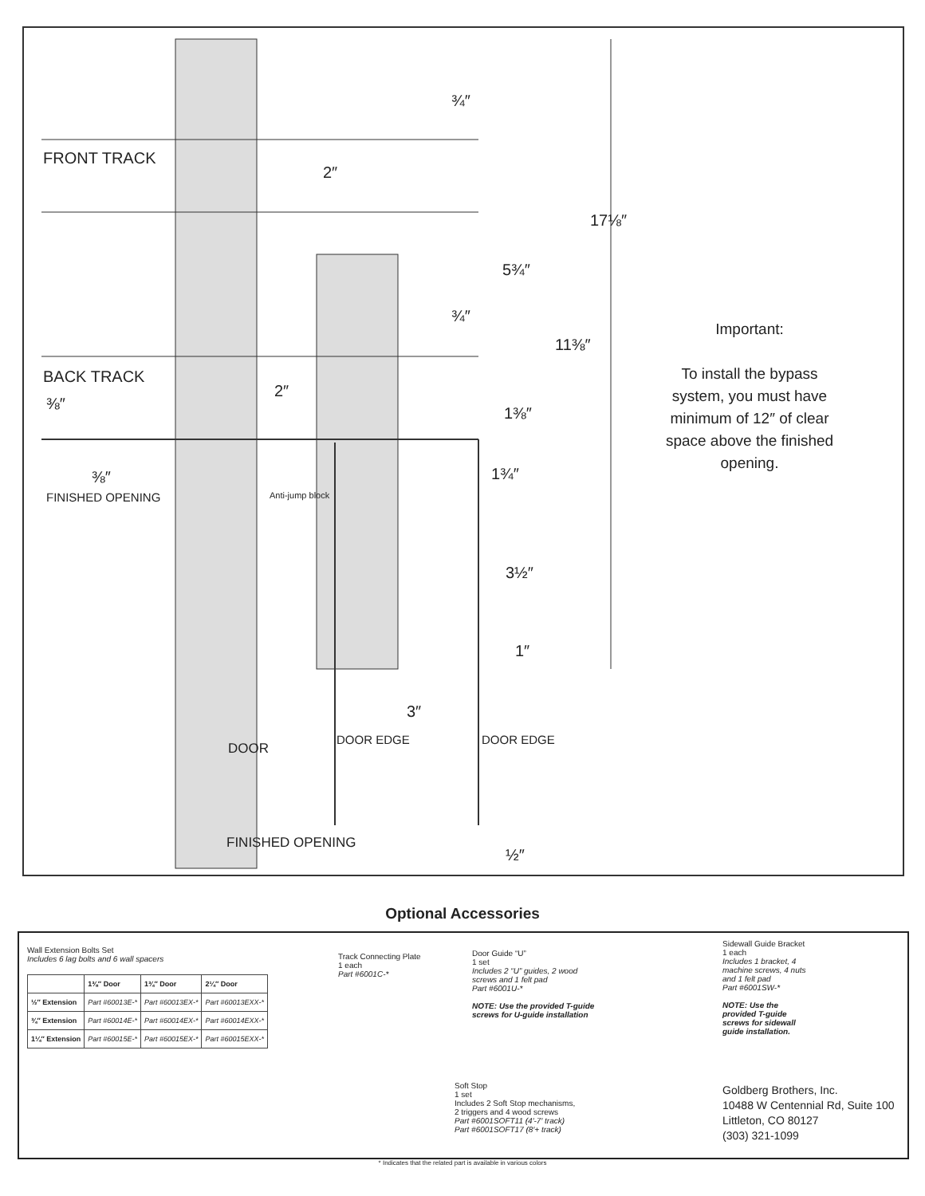FRONT TRACK
BACK TRACK
⅜″
⅜″
FINISHED OPENING
2″
2″
¾″
¾″
17⅛″
5¾″
11⅜″
1⅜″
1¾″
3½″
1″
3″
Anti-jump block
DOOR
DOOR EDGE DOOR EDGE
FINISHED OPENING
½″
Important:
To install the bypass system, you must have minimum of 12″ of clear space above the finished opening.
Optional Accessories
Wall Extension Bolts Set
Includes 6 lag bolts and 6 wall spacers
| | 1⅜″ Door | 1¾″ Door | 2¼″ Door |
| --- | --- | --- | --- |
| ½″ Extension | Part #60013E-* | Part #60013EX-* | Part #60013EXX-* |
| ¾″ Extension | Part #60014E-* | Part #60014EX-* | Part #60014EXX-* |
| 1¼″ Extension | Part #60015E-* | Part #60015EX-* | Part #60015EXX-* |
Track Connecting Plate
1 each
Part #6001C-*
Door Guide “U”
1 set
Includes 2 “U” guides, 2 wood screws and 1 felt pad
Part #6001U-*
NOTE: Use the provided T-guide screws for U-guide installation
Sidewall Guide Bracket
1 each
Includes 1 bracket, 4 machine screws, 4 nuts and 1 felt pad
Part #6001SW-*
NOTE: Use the provided T-guide screws for sidewall guide installation.
Soft Stop
1 set
Includes 2 Soft Stop mechanisms,
2 triggers and 4 wood screws
Part #6001SOFT11 (4′-7′ track)
Part #6001SOFT17 (8′+ track)
Goldberg Brothers, Inc.
10488 W Centennial Rd, Suite 100
Littleton, CO 80127
(303) 321-1099
* Indicates that the related part is available in various colors